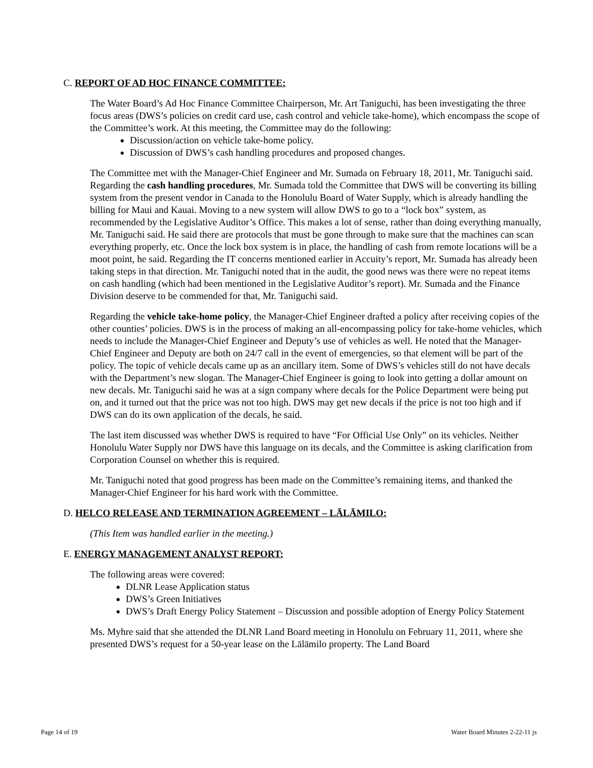C. REPORT OF AD HOC FINANCE COMMITTEE:
The Water Board’s Ad Hoc Finance Committee Chairperson, Mr. Art Taniguchi, has been investigating the three focus areas (DWS’s policies on credit card use, cash control and vehicle take-home), which encompass the scope of the Committee’s work. At this meeting, the Committee may do the following:
Discussion/action on vehicle take-home policy.
Discussion of DWS’s cash handling procedures and proposed changes.
The Committee met with the Manager-Chief Engineer and Mr. Sumada on February 18, 2011, Mr. Taniguchi said. Regarding the cash handling procedures, Mr. Sumada told the Committee that DWS will be converting its billing system from the present vendor in Canada to the Honolulu Board of Water Supply, which is already handling the billing for Maui and Kauai. Moving to a new system will allow DWS to go to a “lock box” system, as recommended by the Legislative Auditor’s Office. This makes a lot of sense, rather than doing everything manually, Mr. Taniguchi said. He said there are protocols that must be gone through to make sure that the machines can scan everything properly, etc. Once the lock box system is in place, the handling of cash from remote locations will be a moot point, he said. Regarding the IT concerns mentioned earlier in Accuity’s report, Mr. Sumada has already been taking steps in that direction. Mr. Taniguchi noted that in the audit, the good news was there were no repeat items on cash handling (which had been mentioned in the Legislative Auditor’s report). Mr. Sumada and the Finance Division deserve to be commended for that, Mr. Taniguchi said.
Regarding the vehicle take-home policy, the Manager-Chief Engineer drafted a policy after receiving copies of the other counties’ policies. DWS is in the process of making an all-encompassing policy for take-home vehicles, which needs to include the Manager-Chief Engineer and Deputy’s use of vehicles as well. He noted that the Manager-Chief Engineer and Deputy are both on 24/7 call in the event of emergencies, so that element will be part of the policy. The topic of vehicle decals came up as an ancillary item. Some of DWS’s vehicles still do not have decals with the Department’s new slogan. The Manager-Chief Engineer is going to look into getting a dollar amount on new decals. Mr. Taniguchi said he was at a sign company where decals for the Police Department were being put on, and it turned out that the price was not too high. DWS may get new decals if the price is not too high and if DWS can do its own application of the decals, he said.
The last item discussed was whether DWS is required to have “For Official Use Only” on its vehicles. Neither Honolulu Water Supply nor DWS have this language on its decals, and the Committee is asking clarification from Corporation Counsel on whether this is required.
Mr. Taniguchi noted that good progress has been made on the Committee’s remaining items, and thanked the Manager-Chief Engineer for his hard work with the Committee.
D. HELCO RELEASE AND TERMINATION AGREEMENT – LĀLĀMILO:
(This Item was handled earlier in the meeting.)
E. ENERGY MANAGEMENT ANALYST REPORT:
The following areas were covered:
DLNR Lease Application status
DWS’s Green Initiatives
DWS’s Draft Energy Policy Statement – Discussion and possible adoption of Energy Policy Statement
Ms. Myhre said that she attended the DLNR Land Board meeting in Honolulu on February 11, 2011, where she presented DWS’s request for a 50-year lease on the Lālāmilo property. The Land Board
Page 14 of 19 Water Board Minutes 2-22-11 js